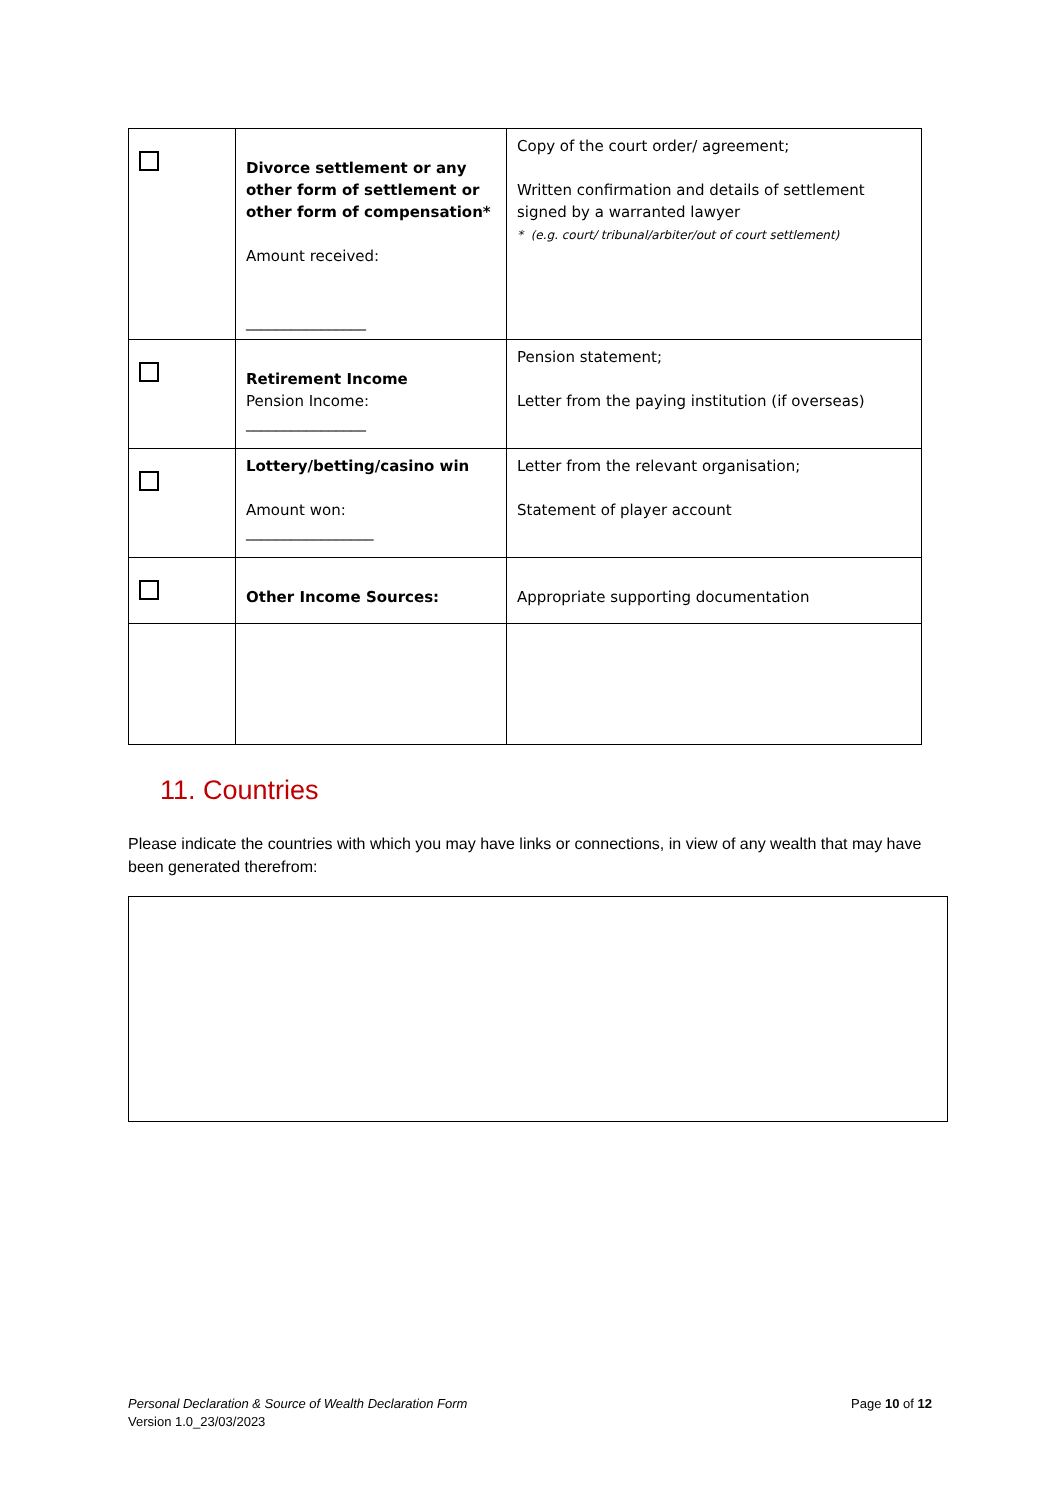| | Divorce settlement or any other form of settlement or other form of compensation* Amount received: ________________ | Copy of the court order/ agreement; Written confirmation and details of settlement signed by a warranted lawyer * (e.g. court/ tribunal/arbiter/out of court settlement) |
| | Retirement Income Pension Income: ________________ | Pension statement; Letter from the paying institution (if overseas) |
| | Lottery/betting/casino win Amount won: _________________ | Letter from the relevant organisation; Statement of player account |
| | Other Income Sources: | Appropriate supporting documentation |
11. Countries
Please indicate the countries with which you may have links or connections, in view of any wealth that may have been generated therefrom:
Personal Declaration & Source of Wealth Declaration Form
Version 1.0_23/03/2023
Page 10 of 12